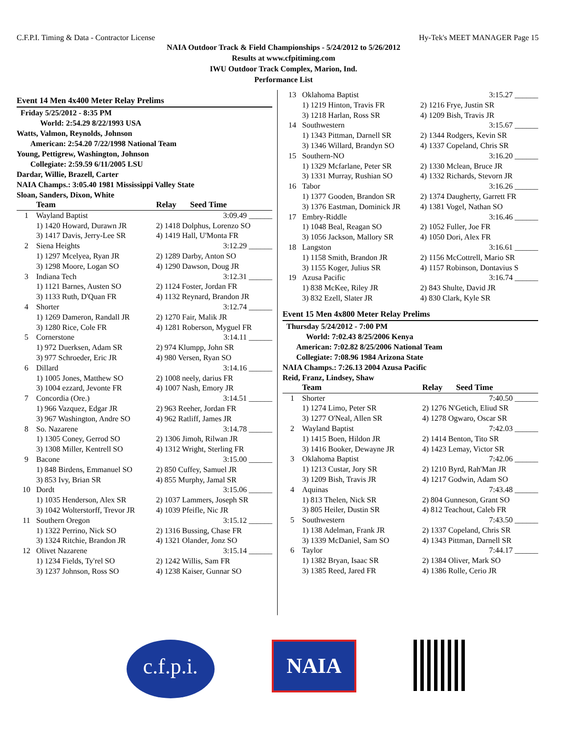C.F.P.I. Timing & Data - Contractor License Hy-Tek's MEET MANAGER Page 15
NAIA Outdoor Track & Field Championships - 5/24/2012 to 5/26/2012
Results at www.cfpitiming.com
IWU Outdoor Track Complex, Marion, Ind.
Performance List
Event 14 Men 4x400 Meter Relay Prelims
Friday 5/25/2012 - 8:35 PM
World: 2:54.29 8/22/1993 USA
Watts, Valmon, Reynolds, Johnson
American: 2:54.20 7/22/1998 National Team
Young, Pettigrew, Washington, Johnson
Collegiate: 2:59.59 6/11/2005 LSU
Dardar, Willie, Brazell, Carter
NAIA Champs.: 3:05.40 1981 Mississippi Valley State
Sloan, Sanders, Dixon, White
| | Team | Relay | Seed Time |
| --- | --- | --- | --- |
| 1 | Wayland Baptist | | 3:09.49 ______ |
| | 1) 1420 Howard, Durawn JR | 2) 1418 Dolphus, Lorenzo SO | |
| | 3) 1417 Davis, Jerry-Lee SR | 4) 1419 Hall, U'Monta FR | |
| 2 | Siena Heights | | 3:12.29 ______ |
| | 1) 1297 Mcelyea, Ryan JR | 2) 1289 Darby, Anton SO | |
| | 3) 1298 Moore, Logan SO | 4) 1290 Dawson, Doug JR | |
| 3 | Indiana Tech | | 3:12.31 ______ |
| | 1) 1121 Barnes, Austen SO | 2) 1124 Foster, Jordan FR | |
| | 3) 1133 Ruth, D'Quan FR | 4) 1132 Reynard, Brandon JR | |
| 4 | Shorter | | 3:12.74 ______ |
| | 1) 1269 Dameron, Randall JR | 2) 1270 Fair, Malik JR | |
| | 3) 1280 Rice, Cole FR | 4) 1281 Roberson, Myguel FR | |
| 5 | Cornerstone | | 3:14.11 ______ |
| | 1) 972 Duerksen, Adam SR | 2) 974 Klumpp, John SR | |
| | 3) 977 Schroeder, Eric JR | 4) 980 Versen, Ryan SO | |
| 6 | Dillard | | 3:14.16 ______ |
| | 1) 1005 Jones, Matthew SO | 2) 1008 neely, darius FR | |
| | 3) 1004 ezzard, Jevonte FR | 4) 1007 Nash, Emory JR | |
| 7 | Concordia (Ore.) | | 3:14.51 ______ |
| | 1) 966 Vazquez, Edgar JR | 2) 963 Reeher, Jordan FR | |
| | 3) 967 Washington, Andre SO | 4) 962 Ratliff, James JR | |
| 8 | So. Nazarene | | 3:14.78 ______ |
| | 1) 1305 Coney, Gerrod SO | 2) 1306 Jimoh, Rilwan JR | |
| | 3) 1308 Miller, Kentrell SO | 4) 1312 Wright, Sterling FR | |
| 9 | Bacone | | 3:15.00 ______ |
| | 1) 848 Birdens, Emmanuel SO | 2) 850 Cuffey, Samuel JR | |
| | 3) 853 Ivy, Brian SR | 4) 855 Murphy, Jamal SR | |
| 10 | Dordt | | 3:15.06 ______ |
| | 1) 1035 Henderson, Alex SR | 2) 1037 Lammers, Joseph SR | |
| | 3) 1042 Wolterstorff, Trevor JR | 4) 1039 Pfeifle, Nic JR | |
| 11 | Southern Oregon | | 3:15.12 ______ |
| | 1) 1322 Perrino, Nick SO | 2) 1316 Bussing, Chase FR | |
| | 3) 1324 Ritchie, Brandon JR | 4) 1321 Olander, Jonz SO | |
| 12 | Olivet Nazarene | | 3:15.14 ______ |
| | 1) 1234 Fields, Ty'rel SO | 2) 1242 Willis, Sam FR | |
| | 3) 1237 Johnson, Ross SO | 4) 1238 Kaiser, Gunnar SO | |
| 13 | Oklahoma Baptist | 3:15.27 ______ |
| | 1) 1219 Hinton, Travis FR | 2) 1216 Frye, Justin SR |
| | 3) 1218 Harlan, Ross SR | 4) 1209 Bish, Travis JR |
| 14 | Southwestern | 3:15.67 ______ |
| | 1) 1343 Pittman, Darnell SR | 2) 1344 Rodgers, Kevin SR |
| | 3) 1346 Willard, Brandyn SO | 4) 1337 Copeland, Chris SR |
| 15 | Southern-NO | 3:16.20 ______ |
| | 1) 1329 Mcfarlane, Peter SR | 2) 1330 Mclean, Bruce JR |
| | 3) 1331 Murray, Rushian SO | 4) 1332 Richards, Stevorn JR |
| 16 | Tabor | 3:16.26 ______ |
| | 1) 1377 Gooden, Brandon SR | 2) 1374 Daugherty, Garrett FR |
| | 3) 1376 Eastman, Dominick JR | 4) 1381 Vogel, Nathan SO |
| 17 | Embry-Riddle | 3:16.46 ______ |
| | 1) 1048 Beal, Reagan SO | 2) 1052 Fuller, Joe FR |
| | 3) 1056 Jackson, Mallory SR | 4) 1050 Dori, Alex FR |
| 18 | Langston | 3:16.61 ______ |
| | 1) 1158 Smith, Brandon JR | 2) 1156 McCottrell, Mario SR |
| | 3) 1155 Koger, Julius SR | 4) 1157 Robinson, Dontavius S |
| 19 | Azusa Pacific | 3:16.74 ______ |
| | 1) 838 McKee, Riley JR | 2) 843 Shulte, David JR |
| | 3) 832 Ezell, Slater JR | 4) 830 Clark, Kyle SR |
Event 15 Men 4x800 Meter Relay Prelims
Thursday 5/24/2012 - 7:00 PM
World: 7:02.43 8/25/2006 Kenya
American: 7:02.82 8/25/2006 National Team
Collegiate: 7:08.96 1984 Arizona State
NAIA Champs.: 7:26.13 2004 Azusa Pacific
Reid, Franz, Lindsey, Shaw
| | Team | Relay | Seed Time |
| --- | --- | --- | --- |
| 1 | Shorter | | 7:40.50 ______ |
| | 1) 1274 Limo, Peter SR | 2) 1276 N'Getich, Eliud SR | |
| | 3) 1277 O'Neal, Allen SR | 4) 1278 Ogwaro, Oscar SR | |
| 2 | Wayland Baptist | | 7:42.03 ______ |
| | 1) 1415 Boen, Hildon JR | 2) 1414 Benton, Tito SR | |
| | 3) 1416 Booker, Dewayne JR | 4) 1423 Lemay, Victor SR | |
| 3 | Oklahoma Baptist | | 7:42.06 ______ |
| | 1) 1213 Custar, Jory SR | 2) 1210 Byrd, Rah'Man JR | |
| | 3) 1209 Bish, Travis JR | 4) 1217 Godwin, Adam SO | |
| 4 | Aquinas | | 7:43.48 ______ |
| | 1) 813 Thelen, Nick SR | 2) 804 Gunneson, Grant SO | |
| | 3) 805 Heiler, Dustin SR | 4) 812 Teachout, Caleb FR | |
| 5 | Southwestern | | 7:43.50 ______ |
| | 1) 138 Adelman, Frank JR | 2) 1337 Copeland, Chris SR | |
| | 3) 1339 McDaniel, Sam SO | 4) 1343 Pittman, Darnell SR | |
| 6 | Taylor | | 7:44.17 ______ |
| | 1) 1382 Bryan, Isaac SR | 2) 1384 Oliver, Mark SO | |
| | 3) 1385 Reed, Jared FR | 4) 1386 Rolle, Cerio JR | |
c.f.p.i.
NAIA